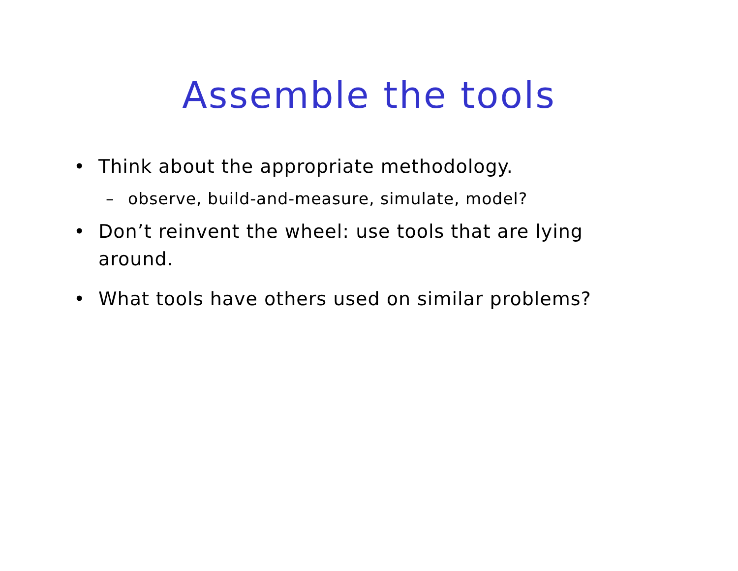Assemble the tools
• Think about the appropriate methodology.
– observe, build-and-measure, simulate, model?
• Don’t reinvent the wheel: use tools that are lying around.
• What tools have others used on similar problems?